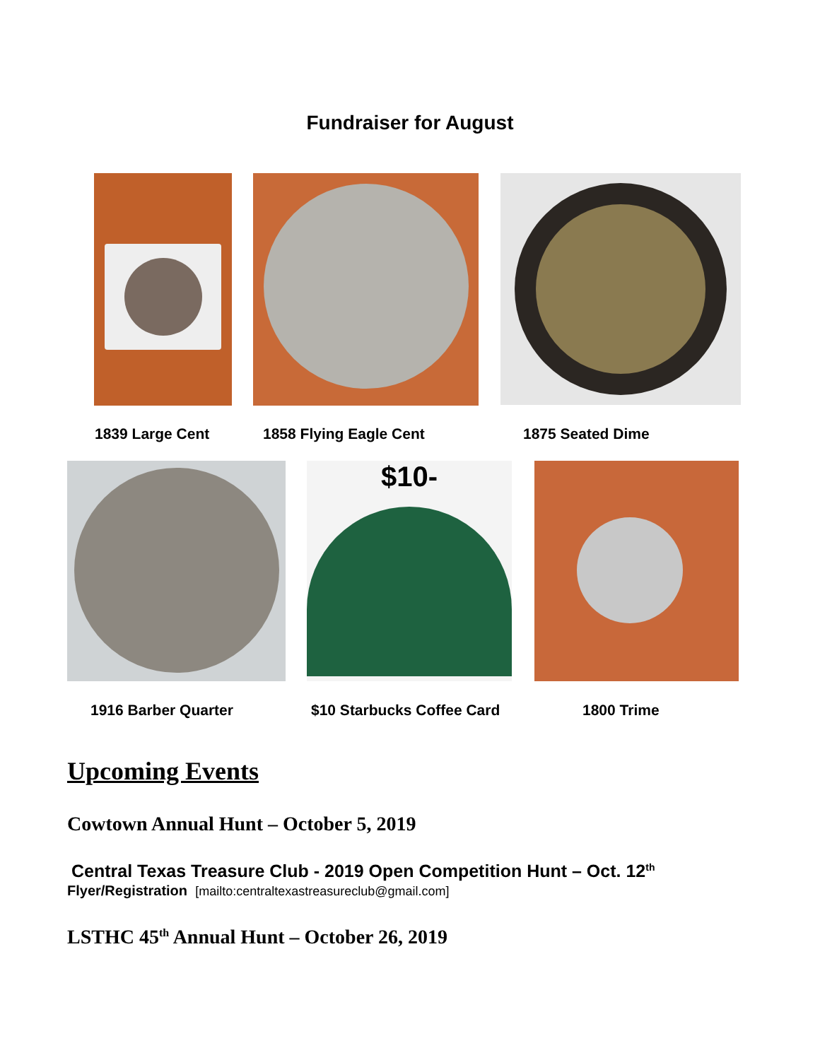Fundraiser for August
1839 Large Cent 1858 Flying Eagle Cent 1875 Seated Dime
$10-
1916 Barber Quarter $10 Starbucks Coffee Card 1800 Trime
Upcoming Events
Cowtown Annual Hunt – October 5, 2019
Central Texas Treasure Club - 2019 Open Competition Hunt – Oct. 12<sup>th</sup>
Flyer/Registration [mailto:centraltexastreasureclub@gmail.com]
LSTHC 45<sup>th</sup> Annual Hunt – October 26, 2019